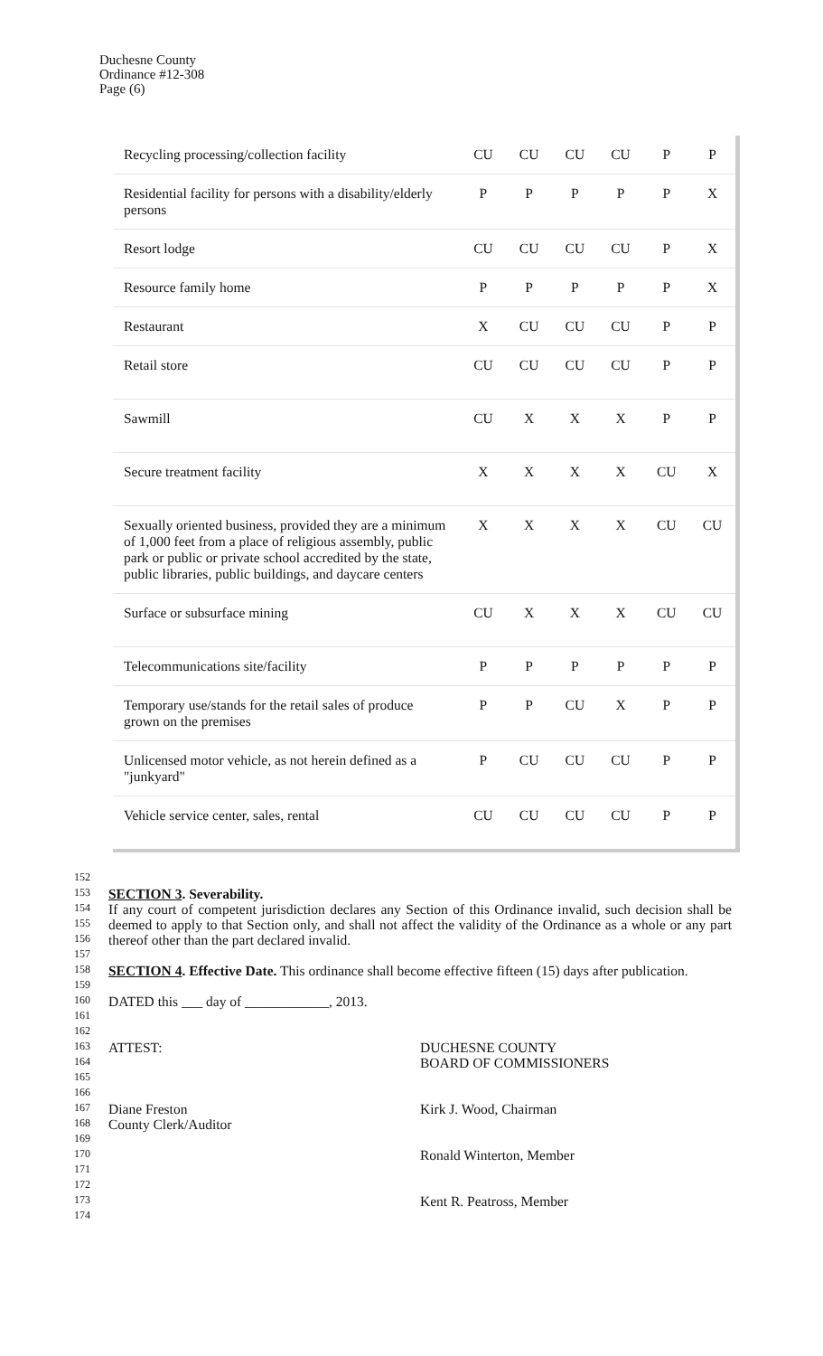Duchesne County
Ordinance #12-308
Page (6)
| Recycling processing/collection facility | CU | CU | CU | CU | P | P |
| Residential facility for persons with a disability/elderly persons | P | P | P | P | P | X |
| Resort lodge | CU | CU | CU | CU | P | X |
| Resource family home | P | P | P | P | P | X |
| Restaurant | X | CU | CU | CU | P | P |
| Retail store | CU | CU | CU | CU | P | P |
| Sawmill | CU | X | X | X | P | P |
| Secure treatment facility | X | X | X | X | CU | X |
| Sexually oriented business, provided they are a minimum of 1,000 feet from a place of religious assembly, public park or public or private school accredited by the state, public libraries, public buildings, and daycare centers | X | X | X | X | CU | CU |
| Surface or subsurface mining | CU | X | X | X | CU | CU |
| Telecommunications site/facility | P | P | P | P | P | P |
| Temporary use/stands for the retail sales of produce grown on the premises | P | P | CU | X | P | P |
| Unlicensed motor vehicle, as not herein defined as a "junkyard" | P | CU | CU | CU | P | P |
| Vehicle service center, sales, rental | CU | CU | CU | CU | P | P |
152
153
154
155
156
157
158
159
160
161
162
163
164
165
166
167
168
169
170
171
172
173
174
SECTION 3. Severability.
If any court of competent jurisdiction declares any Section of this Ordinance invalid, such decision shall be deemed to apply to that Section only, and shall not affect the validity of the Ordinance as a whole or any part thereof other than the part declared invalid.
SECTION 4. Effective Date. This ordinance shall become effective fifteen (15) days after publication.
DATED this ___ day of ____________, 2013.
ATTEST: DUCHESNE COUNTY
BOARD OF COMMISSIONERS
Diane Freston
County Clerk/Auditor
Kirk J. Wood, Chairman
Ronald Winterton, Member
Kent R. Peatross, Member